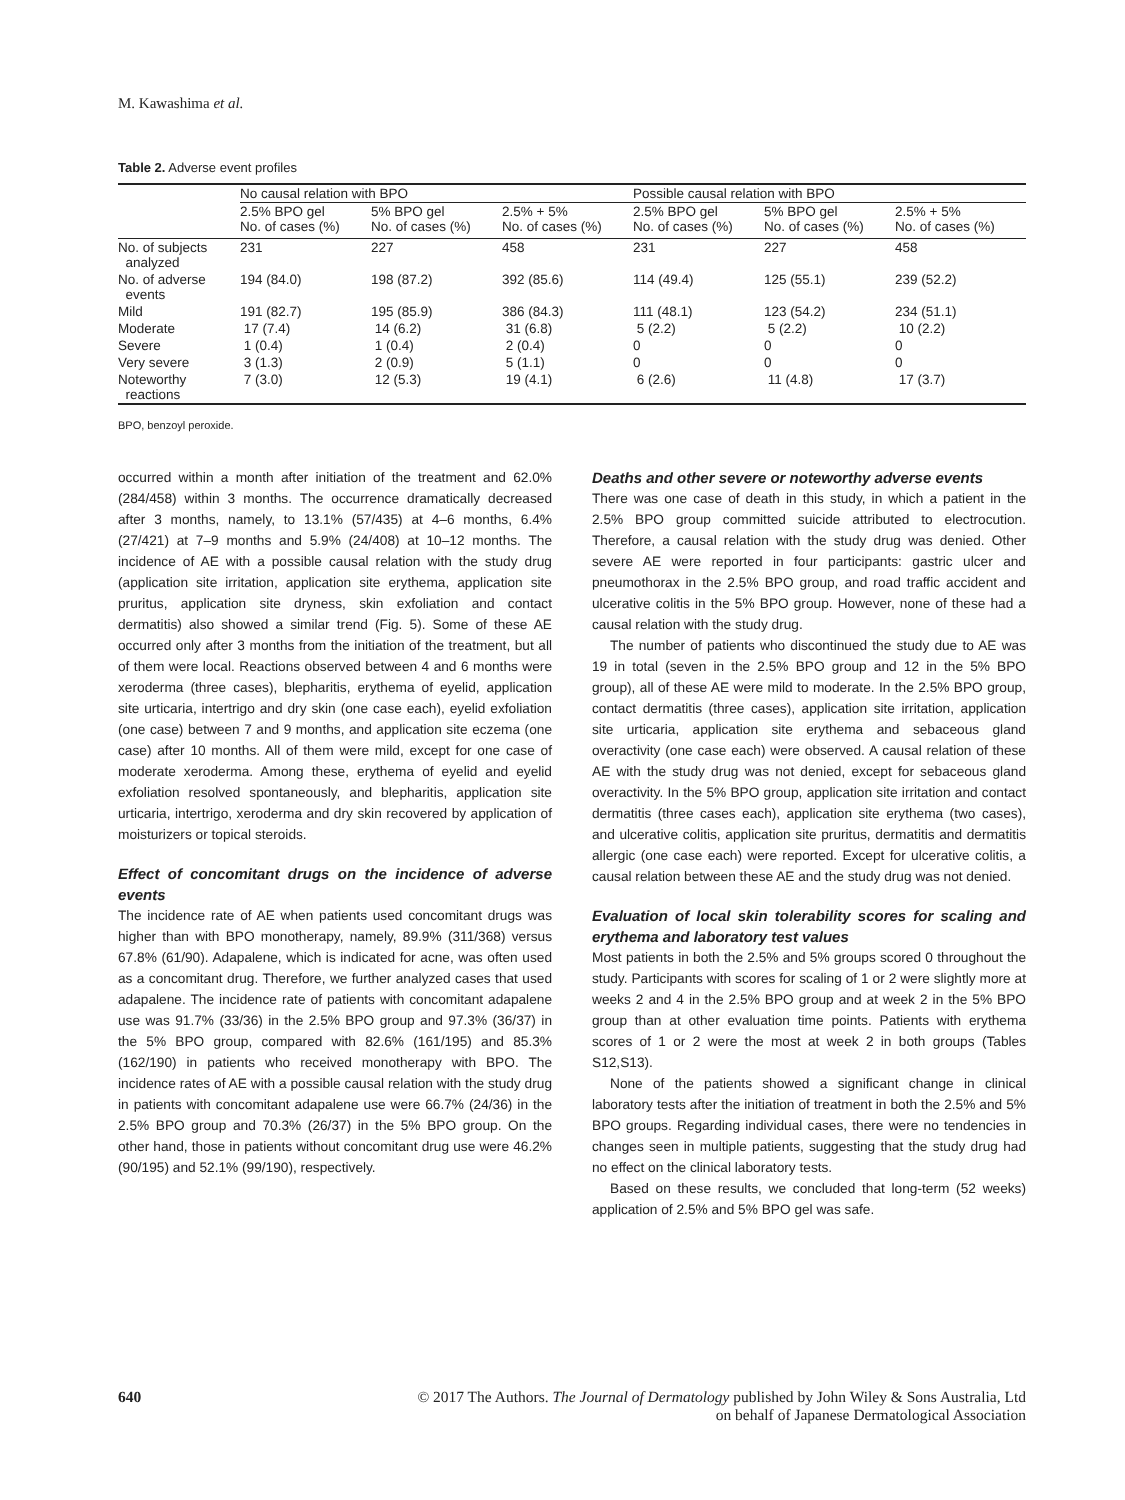M. Kawashima et al.
Table 2. Adverse event profiles
| | No causal relation with BPO | | | Possible causal relation with BPO | | |
| --- | --- | --- | --- | --- | --- | --- |
| | 2.5% BPO gel No. of cases (%) | 5% BPO gel No. of cases (%) | 2.5% + 5% No. of cases (%) | 2.5% BPO gel No. of cases (%) | 5% BPO gel No. of cases (%) | 2.5% + 5% No. of cases (%) |
| No. of subjects analyzed | 231 | 227 | 458 | 231 | 227 | 458 |
| No. of adverse events | 194 (84.0) | 198 (87.2) | 392 (85.6) | 114 (49.4) | 125 (55.1) | 239 (52.2) |
| Mild | 191 (82.7) | 195 (85.9) | 386 (84.3) | 111 (48.1) | 123 (54.2) | 234 (51.1) |
| Moderate | 17 (7.4) | 14 (6.2) | 31 (6.8) | 5 (2.2) | 5 (2.2) | 10 (2.2) |
| Severe | 1 (0.4) | 1 (0.4) | 2 (0.4) | 0 | 0 | 0 |
| Very severe | 3 (1.3) | 2 (0.9) | 5 (1.1) | 0 | 0 | 0 |
| Noteworthy reactions | 7 (3.0) | 12 (5.3) | 19 (4.1) | 6 (2.6) | 11 (4.8) | 17 (3.7) |
BPO, benzoyl peroxide.
occurred within a month after initiation of the treatment and 62.0% (284/458) within 3 months. The occurrence dramatically decreased after 3 months, namely, to 13.1% (57/435) at 4–6 months, 6.4% (27/421) at 7–9 months and 5.9% (24/408) at 10–12 months. The incidence of AE with a possible causal relation with the study drug (application site irritation, application site erythema, application site pruritus, application site dryness, skin exfoliation and contact dermatitis) also showed a similar trend (Fig. 5). Some of these AE occurred only after 3 months from the initiation of the treatment, but all of them were local. Reactions observed between 4 and 6 months were xeroderma (three cases), blepharitis, erythema of eyelid, application site urticaria, intertrigo and dry skin (one case each), eyelid exfoliation (one case) between 7 and 9 months, and application site eczema (one case) after 10 months. All of them were mild, except for one case of moderate xeroderma. Among these, erythema of eyelid and eyelid exfoliation resolved spontaneously, and blepharitis, application site urticaria, intertrigo, xeroderma and dry skin recovered by application of moisturizers or topical steroids.
Effect of concomitant drugs on the incidence of adverse events
The incidence rate of AE when patients used concomitant drugs was higher than with BPO monotherapy, namely, 89.9% (311/368) versus 67.8% (61/90). Adapalene, which is indicated for acne, was often used as a concomitant drug. Therefore, we further analyzed cases that used adapalene. The incidence rate of patients with concomitant adapalene use was 91.7% (33/36) in the 2.5% BPO group and 97.3% (36/37) in the 5% BPO group, compared with 82.6% (161/195) and 85.3% (162/190) in patients who received monotherapy with BPO. The incidence rates of AE with a possible causal relation with the study drug in patients with concomitant adapalene use were 66.7% (24/36) in the 2.5% BPO group and 70.3% (26/37) in the 5% BPO group. On the other hand, those in patients without concomitant drug use were 46.2% (90/195) and 52.1% (99/190), respectively.
Deaths and other severe or noteworthy adverse events
There was one case of death in this study, in which a patient in the 2.5% BPO group committed suicide attributed to electrocution. Therefore, a causal relation with the study drug was denied. Other severe AE were reported in four participants: gastric ulcer and pneumothorax in the 2.5% BPO group, and road traffic accident and ulcerative colitis in the 5% BPO group. However, none of these had a causal relation with the study drug.
The number of patients who discontinued the study due to AE was 19 in total (seven in the 2.5% BPO group and 12 in the 5% BPO group), all of these AE were mild to moderate. In the 2.5% BPO group, contact dermatitis (three cases), application site irritation, application site urticaria, application site erythema and sebaceous gland overactivity (one case each) were observed. A causal relation of these AE with the study drug was not denied, except for sebaceous gland overactivity. In the 5% BPO group, application site irritation and contact dermatitis (three cases each), application site erythema (two cases), and ulcerative colitis, application site pruritus, dermatitis and dermatitis allergic (one case each) were reported. Except for ulcerative colitis, a causal relation between these AE and the study drug was not denied.
Evaluation of local skin tolerability scores for scaling and erythema and laboratory test values
Most patients in both the 2.5% and 5% groups scored 0 throughout the study. Participants with scores for scaling of 1 or 2 were slightly more at weeks 2 and 4 in the 2.5% BPO group and at week 2 in the 5% BPO group than at other evaluation time points. Patients with erythema scores of 1 or 2 were the most at week 2 in both groups (Tables S12,S13).
None of the patients showed a significant change in clinical laboratory tests after the initiation of treatment in both the 2.5% and 5% BPO groups. Regarding individual cases, there were no tendencies in changes seen in multiple patients, suggesting that the study drug had no effect on the clinical laboratory tests.
Based on these results, we concluded that long-term (52 weeks) application of 2.5% and 5% BPO gel was safe.
640 © 2017 The Authors. The Journal of Dermatology published by John Wiley & Sons Australia, Ltd
on behalf of Japanese Dermatological Association